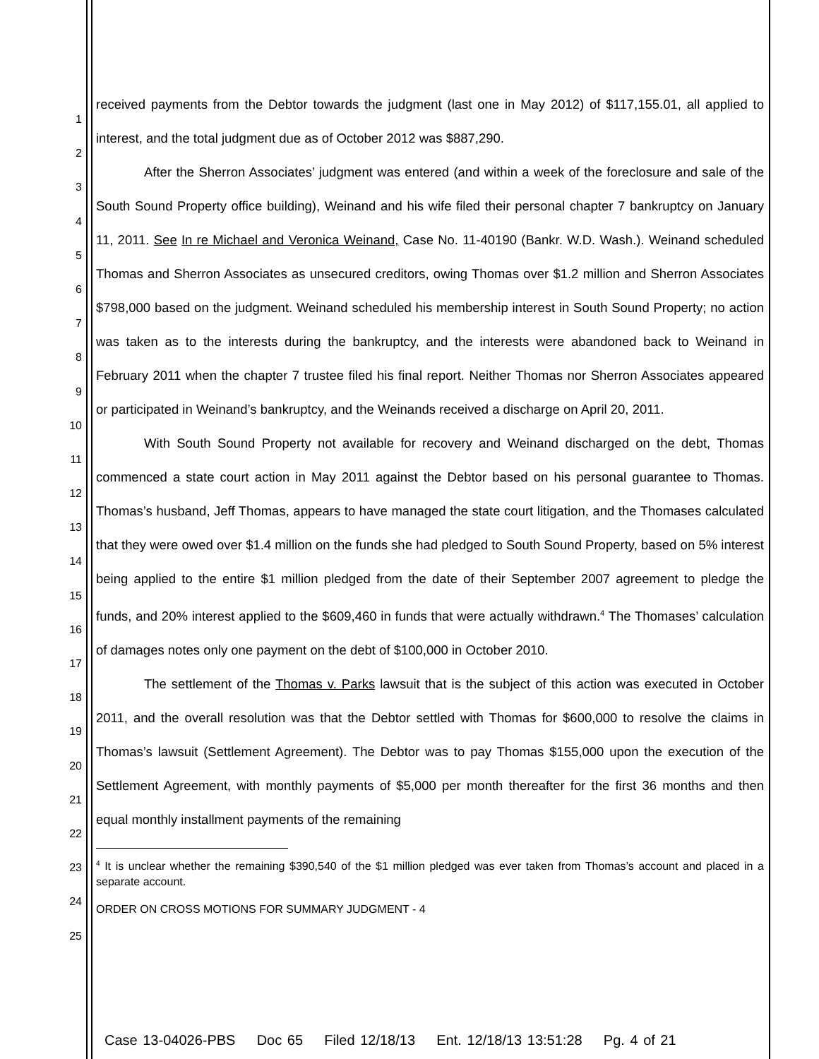1
2
3
4
5
6
7
8
9
10
11
12
13
14
15
16
17
18
19
20
21
22
23
24
25
received payments from the Debtor towards the judgment (last one in May 2012) of $117,155.01, all applied to interest, and the total judgment due as of October 2012 was $887,290.
After the Sherron Associates’ judgment was entered (and within a week of the foreclosure and sale of the South Sound Property office building), Weinand and his wife filed their personal chapter 7 bankruptcy on January 11, 2011. See In re Michael and Veronica Weinand, Case No. 11-40190 (Bankr. W.D. Wash.). Weinand scheduled Thomas and Sherron Associates as unsecured creditors, owing Thomas over $1.2 million and Sherron Associates $798,000 based on the judgment. Weinand scheduled his membership interest in South Sound Property; no action was taken as to the interests during the bankruptcy, and the interests were abandoned back to Weinand in February 2011 when the chapter 7 trustee filed his final report. Neither Thomas nor Sherron Associates appeared or participated in Weinand’s bankruptcy, and the Weinands received a discharge on April 20, 2011.
With South Sound Property not available for recovery and Weinand discharged on the debt, Thomas commenced a state court action in May 2011 against the Debtor based on his personal guarantee to Thomas. Thomas’s husband, Jeff Thomas, appears to have managed the state court litigation, and the Thomases calculated that they were owed over $1.4 million on the funds she had pledged to South Sound Property, based on 5% interest being applied to the entire $1 million pledged from the date of their September 2007 agreement to pledge the funds, and 20% interest applied to the $609,460 in funds that were actually withdrawn.<sup>4</sup> The Thomases’ calculation of damages notes only one payment on the debt of $100,000 in October 2010.
The settlement of the Thomas v. Parks lawsuit that is the subject of this action was executed in October 2011, and the overall resolution was that the Debtor settled with Thomas for $600,000 to resolve the claims in Thomas’s lawsuit (Settlement Agreement). The Debtor was to pay Thomas $155,000 upon the execution of the Settlement Agreement, with monthly payments of $5,000 per month thereafter for the first 36 months and then equal monthly installment payments of the remaining
<sup>4</sup> It is unclear whether the remaining $390,540 of the $1 million pledged was ever taken from Thomas’s account and placed in a separate account.
ORDER ON CROSS MOTIONS FOR SUMMARY JUDGMENT - 4
Case 13-04026-PBS Doc 65 Filed 12/18/13 Ent. 12/18/13 13:51:28 Pg. 4 of 21